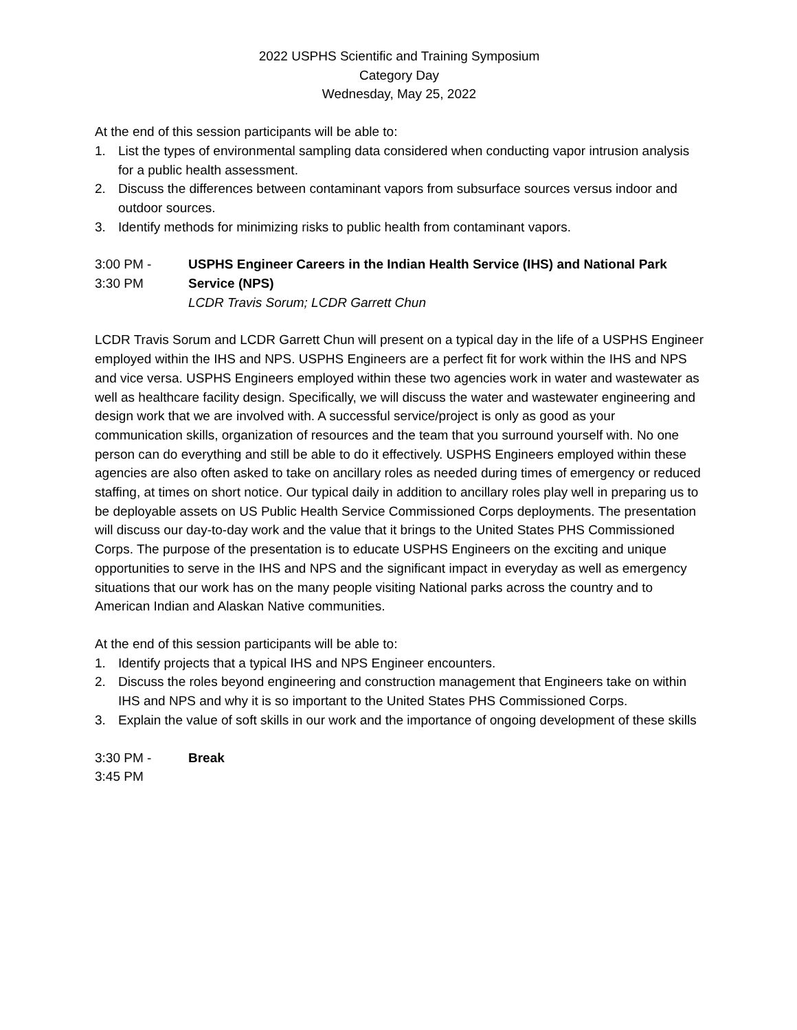2022 USPHS Scientific and Training Symposium
Category Day
Wednesday, May 25, 2022
At the end of this session participants will be able to:
1. List the types of environmental sampling data considered when conducting vapor intrusion analysis for a public health assessment.
2. Discuss the differences between contaminant vapors from subsurface sources versus indoor and outdoor sources.
3. Identify methods for minimizing risks to public health from contaminant vapors.
3:00 PM -
3:30 PM
USPHS Engineer Careers in the Indian Health Service (IHS) and National Park Service (NPS)
LCDR Travis Sorum; LCDR Garrett Chun
LCDR Travis Sorum and LCDR Garrett Chun will present on a typical day in the life of a USPHS Engineer employed within the IHS and NPS. USPHS Engineers are a perfect fit for work within the IHS and NPS and vice versa. USPHS Engineers employed within these two agencies work in water and wastewater as well as healthcare facility design. Specifically, we will discuss the water and wastewater engineering and design work that we are involved with. A successful service/project is only as good as your communication skills, organization of resources and the team that you surround yourself with. No one person can do everything and still be able to do it effectively. USPHS Engineers employed within these agencies are also often asked to take on ancillary roles as needed during times of emergency or reduced staffing, at times on short notice. Our typical daily in addition to ancillary roles play well in preparing us to be deployable assets on US Public Health Service Commissioned Corps deployments. The presentation will discuss our day-to-day work and the value that it brings to the United States PHS Commissioned Corps. The purpose of the presentation is to educate USPHS Engineers on the exciting and unique opportunities to serve in the IHS and NPS and the significant impact in everyday as well as emergency situations that our work has on the many people visiting National parks across the country and to American Indian and Alaskan Native communities.
At the end of this session participants will be able to:
1. Identify projects that a typical IHS and NPS Engineer encounters.
2. Discuss the roles beyond engineering and construction management that Engineers take on within IHS and NPS and why it is so important to the United States PHS Commissioned Corps.
3. Explain the value of soft skills in our work and the importance of ongoing development of these skills
3:30 PM -
3:45 PM
Break